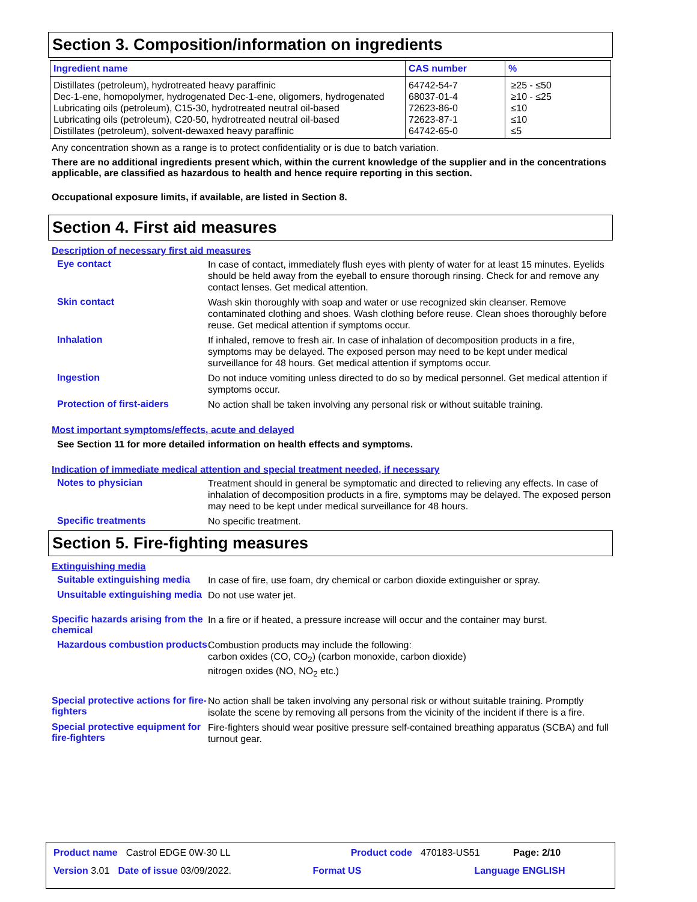Section 3. Composition/information on ingredients
| Ingredient name | CAS number | % |
| --- | --- | --- |
| Distillates (petroleum), hydrotreated heavy paraffinic | 64742-54-7 | ≥25 - ≤50 |
| Dec-1-ene, homopolymer, hydrogenated Dec-1-ene, oligomers, hydrogenated | 68037-01-4 | ≥10 - ≤25 |
| Lubricating oils (petroleum), C15-30, hydrotreated neutral oil-based | 72623-86-0 | ≤10 |
| Lubricating oils (petroleum), C20-50, hydrotreated neutral oil-based | 72623-87-1 | ≤10 |
| Distillates (petroleum), solvent-dewaxed heavy paraffinic | 64742-65-0 | ≤5 |
Any concentration shown as a range is to protect confidentiality or is due to batch variation.
There are no additional ingredients present which, within the current knowledge of the supplier and in the concentrations applicable, are classified as hazardous to health and hence require reporting in this section.
Occupational exposure limits, if available, are listed in Section 8.
Section 4. First aid measures
Description of necessary first aid measures
Eye contact
In case of contact, immediately flush eyes with plenty of water for at least 15 minutes. Eyelids should be held away from the eyeball to ensure thorough rinsing. Check for and remove any contact lenses. Get medical attention.
Skin contact
Wash skin thoroughly with soap and water or use recognized skin cleanser. Remove contaminated clothing and shoes. Wash clothing before reuse. Clean shoes thoroughly before reuse. Get medical attention if symptoms occur.
Inhalation
If inhaled, remove to fresh air. In case of inhalation of decomposition products in a fire, symptoms may be delayed. The exposed person may need to be kept under medical surveillance for 48 hours. Get medical attention if symptoms occur.
Ingestion
Do not induce vomiting unless directed to do so by medical personnel. Get medical attention if symptoms occur.
Protection of first-aiders
No action shall be taken involving any personal risk or without suitable training.
Most important symptoms/effects, acute and delayed
See Section 11 for more detailed information on health effects and symptoms.
Indication of immediate medical attention and special treatment needed, if necessary
Notes to physician
Treatment should in general be symptomatic and directed to relieving any effects. In case of inhalation of decomposition products in a fire, symptoms may be delayed. The exposed person may need to be kept under medical surveillance for 48 hours.
Specific treatments
No specific treatment.
Section 5. Fire-fighting measures
Extinguishing media
Suitable extinguishing media
In case of fire, use foam, dry chemical or carbon dioxide extinguisher or spray.
Unsuitable extinguishing media
Do not use water jet.
Specific hazards arising from the chemical
In a fire or if heated, a pressure increase will occur and the container may burst.
Hazardous combustion products
Combustion products may include the following:
carbon oxides (CO, CO<sub>2</sub>) (carbon monoxide, carbon dioxide)
nitrogen oxides (NO, NO<sub>2</sub> etc.)
Special protective actions for fire-fighters
No action shall be taken involving any personal risk or without suitable training. Promptly isolate the scene by removing all persons from the vicinity of the incident if there is a fire.
Special protective equipment for fire-fighters
Fire-fighters should wear positive pressure self-contained breathing apparatus (SCBA) and full turnout gear.
Product name Castrol EDGE 0W-30 LL Product code 470183-US51 Page: 2/10
Version 3.01 Date of issue 03/09/2022. Format US Language ENGLISH